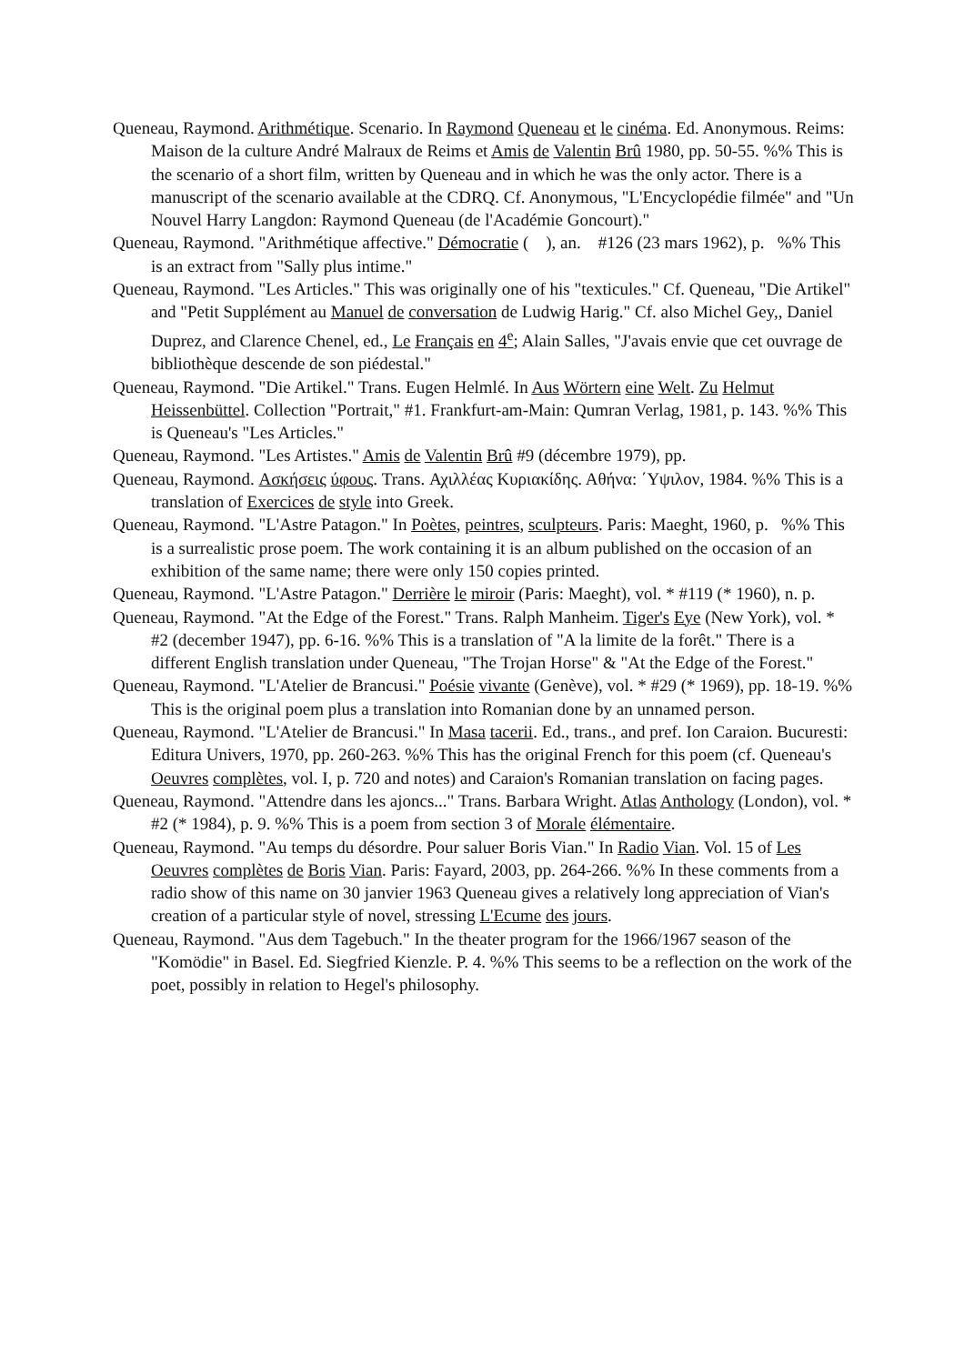Queneau, Raymond. Arithmétique. Scenario. In Raymond Queneau et le cinéma. Ed. Anonymous. Reims: Maison de la culture André Malraux de Reims et Amis de Valentin Brû 1980, pp. 50-55. %% This is the scenario of a short film, written by Queneau and in which he was the only actor. There is a manuscript of the scenario available at the CDRQ. Cf. Anonymous, "L'Encyclopédie filmée" and "Un Nouvel Harry Langdon: Raymond Queneau (de l'Académie Goncourt)."
Queneau, Raymond. "Arithmétique affective." Démocratie ( ), an. #126 (23 mars 1962), p. %% This is an extract from "Sally plus intime."
Queneau, Raymond. "Les Articles." This was originally one of his "texticules." Cf. Queneau, "Die Artikel" and "Petit Supplément au Manuel de conversation de Ludwig Harig." Cf. also Michel Gey,, Daniel Duprez, and Clarence Chenel, ed., Le Français en 4<sup>e</sup>; Alain Salles, "J'avais envie que cet ouvrage de bibliothèque descende de son piédestal."
Queneau, Raymond. "Die Artikel." Trans. Eugen Helmlé. In Aus Wörtern eine Welt. Zu Helmut Heissenbüttel. Collection "Portrait," #1. Frankfurt-am-Main: Qumran Verlag, 1981, p. 143. %% This is Queneau's "Les Articles."
Queneau, Raymond. "Les Artistes." Amis de Valentin Brû #9 (décembre 1979), pp.
Queneau, Raymond. Ασκήσεις ύφους. Trans. Αχιλλέας Κυριακίδης. Αθήνα: ΄Υψιλον, 1984. %% This is a translation of Exercices de style into Greek.
Queneau, Raymond. "L'Astre Patagon." In Poètes, peintres, sculpteurs. Paris: Maeght, 1960, p. %% This is a surrealistic prose poem. The work containing it is an album published on the occasion of an exhibition of the same name; there were only 150 copies printed.
Queneau, Raymond. "L'Astre Patagon." Derrière le miroir (Paris: Maeght), vol. * #119 (* 1960), n. p.
Queneau, Raymond. "At the Edge of the Forest." Trans. Ralph Manheim. Tiger's Eye (New York), vol. * #2 (december 1947), pp. 6-16. %% This is a translation of "A la limite de la forêt." There is a different English translation under Queneau, "The Trojan Horse" & "At the Edge of the Forest."
Queneau, Raymond. "L'Atelier de Brancusi." Poésie vivante (Genève), vol. * #29 (* 1969), pp. 18-19. %% This is the original poem plus a translation into Romanian done by an unnamed person.
Queneau, Raymond. "L'Atelier de Brancusi." In Masa tacerii. Ed., trans., and pref. Ion Caraion. Bucuresti: Editura Univers, 1970, pp. 260-263. %% This has the original French for this poem (cf. Queneau's Oeuvres complètes, vol. I, p. 720 and notes) and Caraion's Romanian translation on facing pages.
Queneau, Raymond. "Attendre dans les ajoncs..." Trans. Barbara Wright. Atlas Anthology (London), vol. * #2 (* 1984), p. 9. %% This is a poem from section 3 of Morale élémentaire.
Queneau, Raymond. "Au temps du désordre. Pour saluer Boris Vian." In Radio Vian. Vol. 15 of Les Oeuvres complètes de Boris Vian. Paris: Fayard, 2003, pp. 264-266. %% In these comments from a radio show of this name on 30 janvier 1963 Queneau gives a relatively long appreciation of Vian's creation of a particular style of novel, stressing L'Ecume des jours.
Queneau, Raymond. "Aus dem Tagebuch." In the theater program for the 1966/1967 season of the "Komödie" in Basel. Ed. Siegfried Kienzle. P. 4. %% This seems to be a reflection on the work of the poet, possibly in relation to Hegel's philosophy.